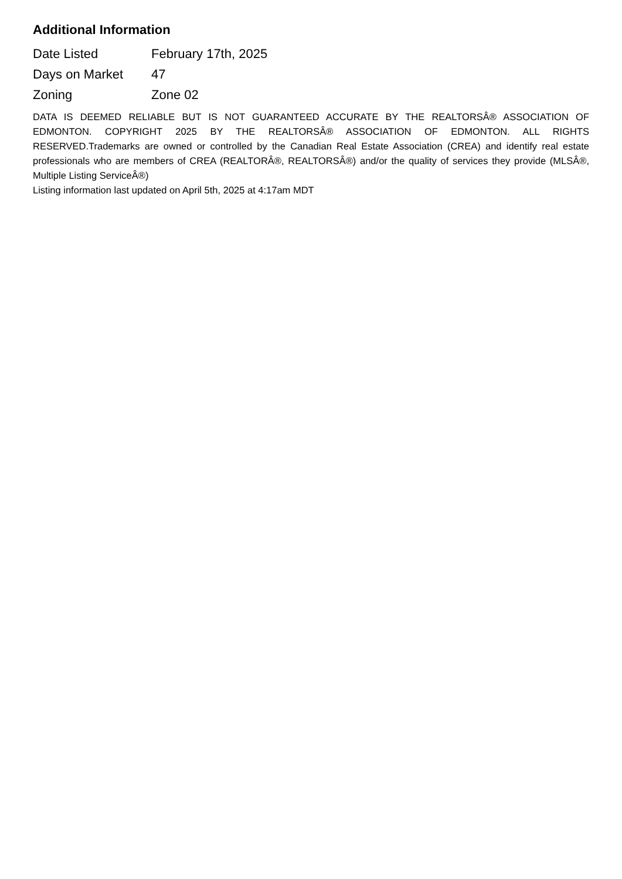Additional Information
| Date Listed | February 17th, 2025 |
| Days on Market | 47 |
| Zoning | Zone 02 |
DATA IS DEEMED RELIABLE BUT IS NOT GUARANTEED ACCURATE BY THE REALTORSÂ® ASSOCIATION OF EDMONTON. COPYRIGHT 2025 BY THE REALTORSÂ® ASSOCIATION OF EDMONTON. ALL RIGHTS RESERVED.Trademarks are owned or controlled by the Canadian Real Estate Association (CREA) and identify real estate professionals who are members of CREA (REALTORÂ®, REALTORSÂ®) and/or the quality of services they provide (MLSÂ®, Multiple Listing ServiceÂ®)
Listing information last updated on April 5th, 2025 at 4:17am MDT